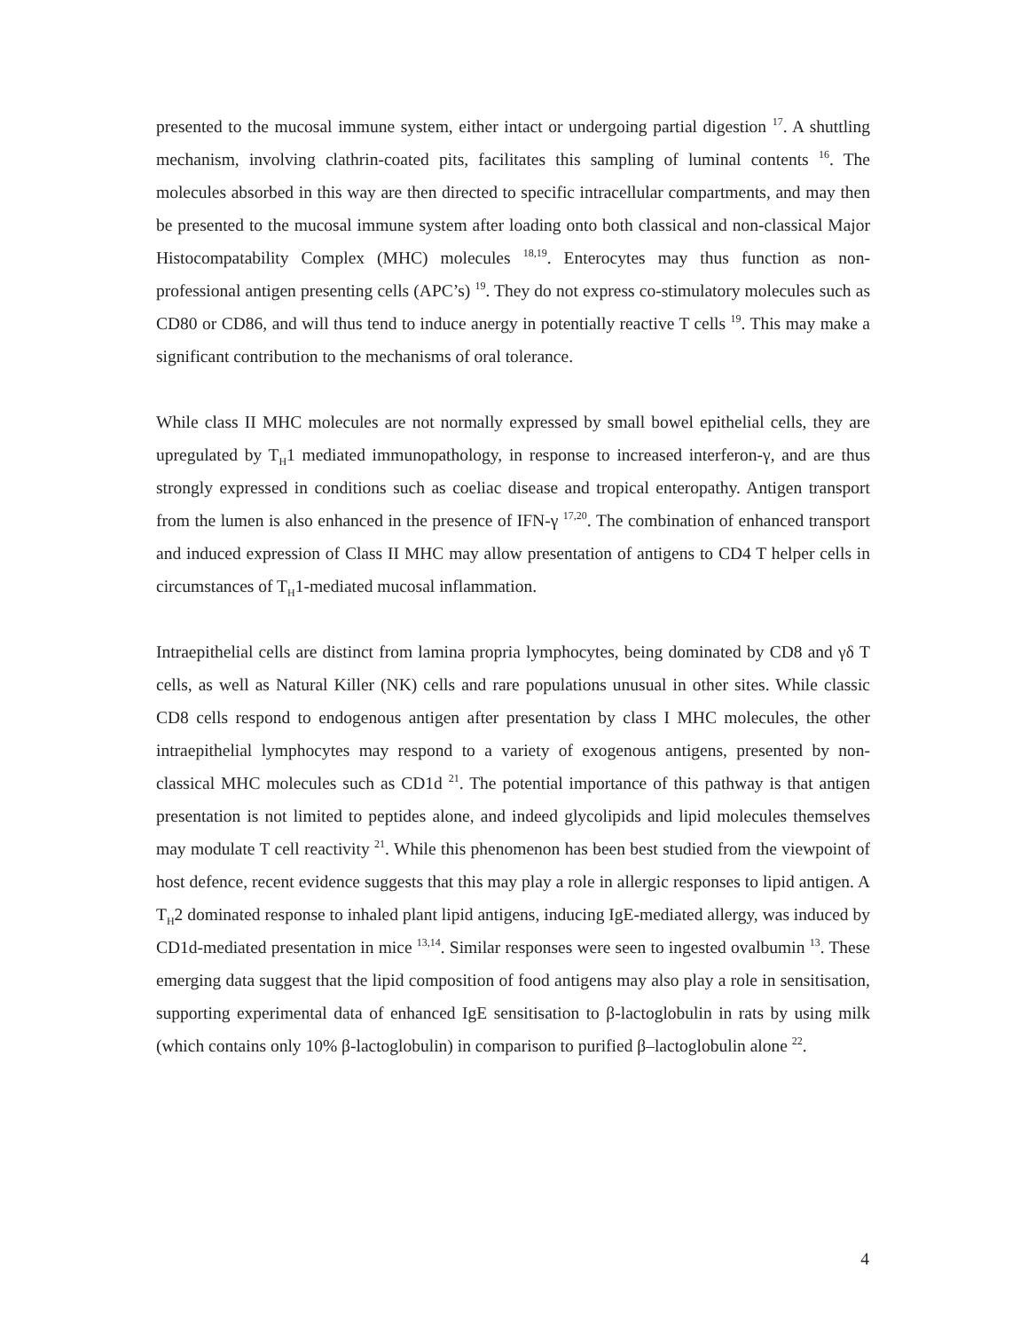presented to the mucosal immune system, either intact or undergoing partial digestion <sup>17</sup>. A shuttling mechanism, involving clathrin-coated pits, facilitates this sampling of luminal contents <sup>16</sup>. The molecules absorbed in this way are then directed to specific intracellular compartments, and may then be presented to the mucosal immune system after loading onto both classical and non-classical Major Histocompatability Complex (MHC) molecules <sup>18,19</sup>. Enterocytes may thus function as non-professional antigen presenting cells (APC’s) <sup>19</sup>. They do not express co-stimulatory molecules such as CD80 or CD86, and will thus tend to induce anergy in potentially reactive T cells <sup>19</sup>. This may make a significant contribution to the mechanisms of oral tolerance.
While class II MHC molecules are not normally expressed by small bowel epithelial cells, they are upregulated by T<sub>H</sub>1 mediated immunopathology, in response to increased interferon-γ, and are thus strongly expressed in conditions such as coeliac disease and tropical enteropathy. Antigen transport from the lumen is also enhanced in the presence of IFN-γ <sup>17,20</sup>. The combination of enhanced transport and induced expression of Class II MHC may allow presentation of antigens to CD4 T helper cells in circumstances of T<sub>H</sub>1-mediated mucosal inflammation.
Intraepithelial cells are distinct from lamina propria lymphocytes, being dominated by CD8 and γδ T cells, as well as Natural Killer (NK) cells and rare populations unusual in other sites. While classic CD8 cells respond to endogenous antigen after presentation by class I MHC molecules, the other intraepithelial lymphocytes may respond to a variety of exogenous antigens, presented by non-classical MHC molecules such as CD1d <sup>21</sup>. The potential importance of this pathway is that antigen presentation is not limited to peptides alone, and indeed glycolipids and lipid molecules themselves may modulate T cell reactivity <sup>21</sup>. While this phenomenon has been best studied from the viewpoint of host defence, recent evidence suggests that this may play a role in allergic responses to lipid antigen. A T<sub>H</sub>2 dominated response to inhaled plant lipid antigens, inducing IgE-mediated allergy, was induced by CD1d-mediated presentation in mice <sup>13,14</sup>. Similar responses were seen to ingested ovalbumin <sup>13</sup>. These emerging data suggest that the lipid composition of food antigens may also play a role in sensitisation, supporting experimental data of enhanced IgE sensitisation to β-lactoglobulin in rats by using milk (which contains only 10% β-lactoglobulin) in comparison to purified β–lactoglobulin alone <sup>22</sup>.
4